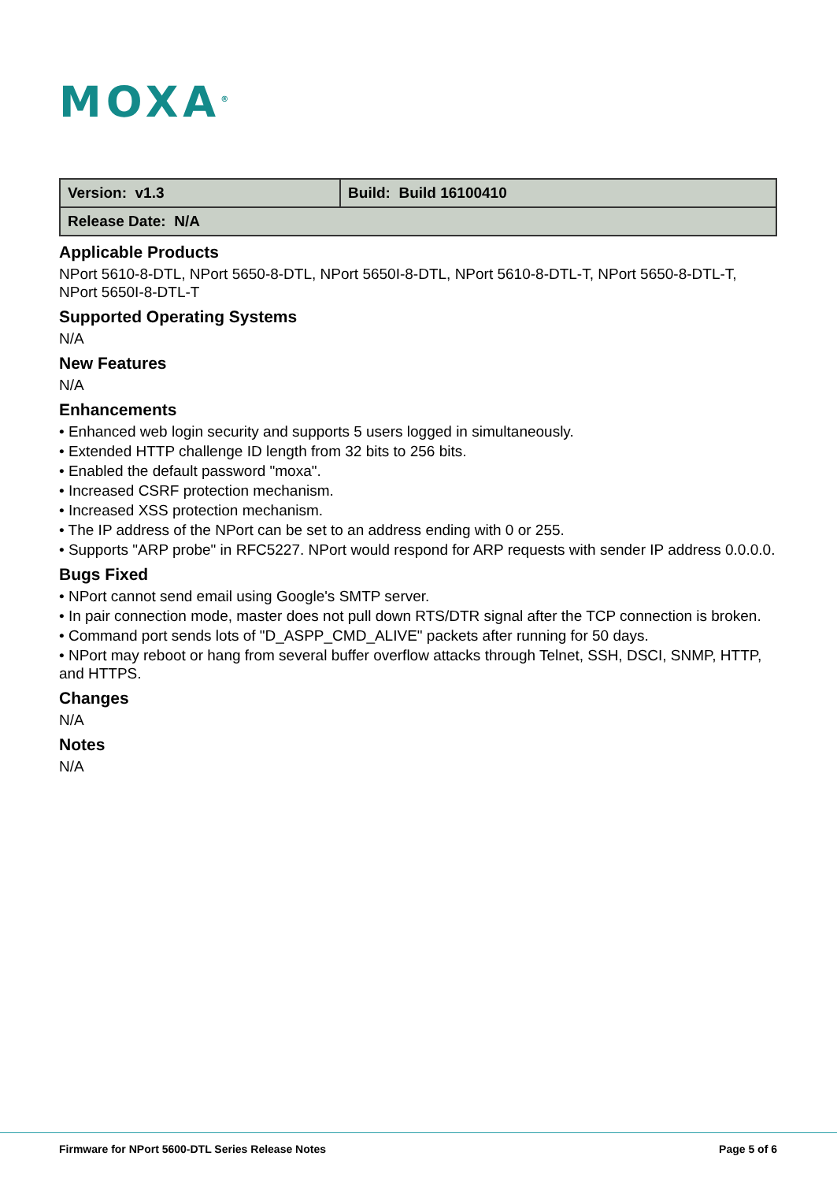MOXA<sup>®</sup>
| Version: v1.3 | Build: Build 16100410 |
| Release Date: N/A | |
Applicable Products
NPort 5610-8-DTL, NPort 5650-8-DTL, NPort 5650I-8-DTL, NPort 5610-8-DTL-T, NPort 5650-8-DTL-T, NPort 5650I-8-DTL-T
Supported Operating Systems
N/A
New Features
N/A
Enhancements
• Enhanced web login security and supports 5 users logged in simultaneously.
• Extended HTTP challenge ID length from 32 bits to 256 bits.
• Enabled the default password "moxa".
• Increased CSRF protection mechanism.
• Increased XSS protection mechanism.
• The IP address of the NPort can be set to an address ending with 0 or 255.
• Supports "ARP probe" in RFC5227. NPort would respond for ARP requests with sender IP address 0.0.0.0.
Bugs Fixed
• NPort cannot send email using Google's SMTP server.
• In pair connection mode, master does not pull down RTS/DTR signal after the TCP connection is broken.
• Command port sends lots of "D_ASPP_CMD_ALIVE" packets after running for 50 days.
• NPort may reboot or hang from several buffer overflow attacks through Telnet, SSH, DSCI, SNMP, HTTP, and HTTPS.
Changes
N/A
Notes
N/A
Firmware for NPort 5600-DTL Series Release Notes Page 5 of 6